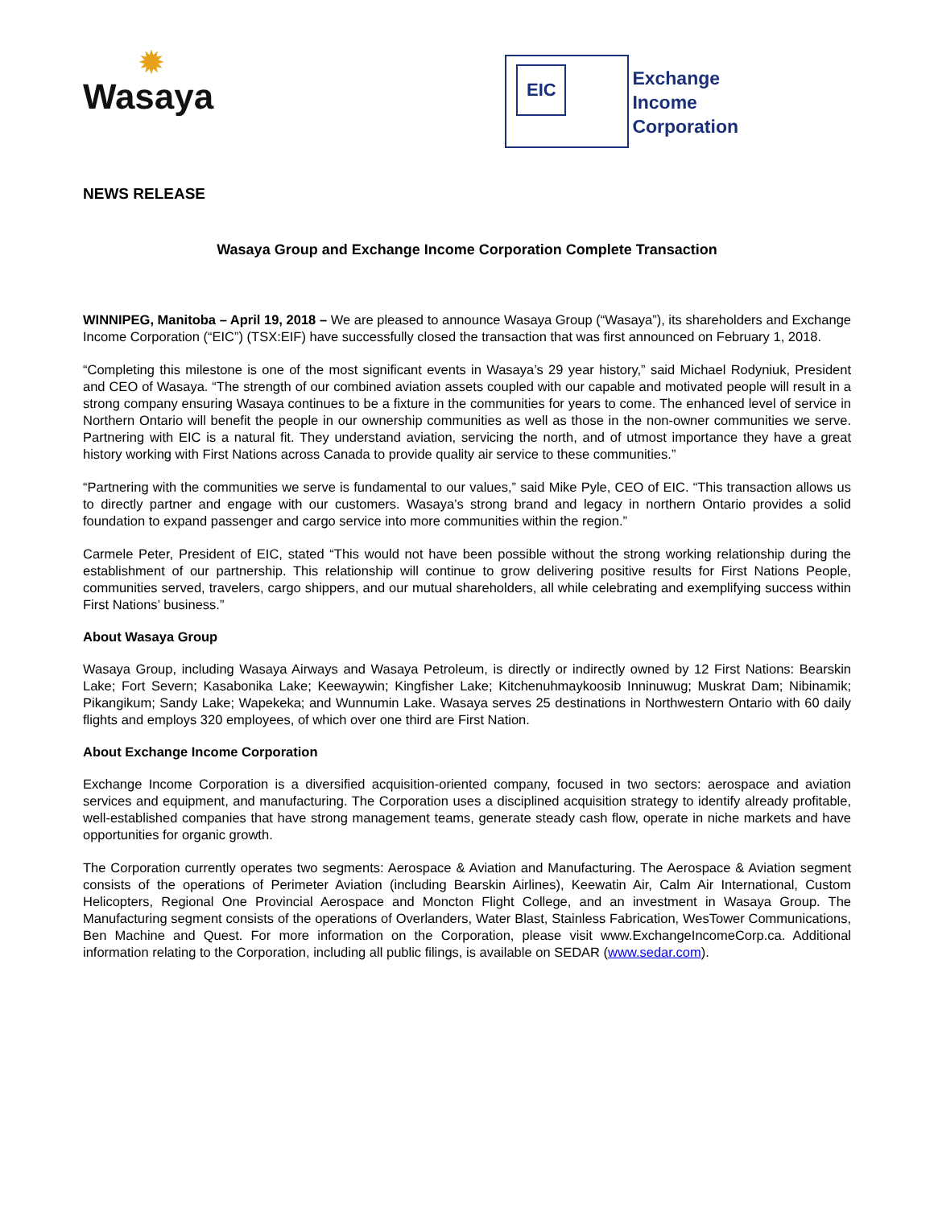✹
Wasaya
EIC
Exchange
Income
Corporation
NEWS RELEASE
Wasaya Group and Exchange Income Corporation Complete Transaction
WINNIPEG, Manitoba – April 19, 2018 – We are pleased to announce Wasaya Group (“Wasaya”), its shareholders and Exchange Income Corporation (“EIC”) (TSX:EIF) have successfully closed the transaction that was first announced on February 1, 2018.
“Completing this milestone is one of the most significant events in Wasaya’s 29 year history,” said Michael Rodyniuk, President and CEO of Wasaya. “The strength of our combined aviation assets coupled with our capable and motivated people will result in a strong company ensuring Wasaya continues to be a fixture in the communities for years to come. The enhanced level of service in Northern Ontario will benefit the people in our ownership communities as well as those in the non-owner communities we serve. Partnering with EIC is a natural fit. They understand aviation, servicing the north, and of utmost importance they have a great history working with First Nations across Canada to provide quality air service to these communities.”
“Partnering with the communities we serve is fundamental to our values,” said Mike Pyle, CEO of EIC. “This transaction allows us to directly partner and engage with our customers. Wasaya’s strong brand and legacy in northern Ontario provides a solid foundation to expand passenger and cargo service into more communities within the region.”
Carmele Peter, President of EIC, stated “This would not have been possible without the strong working relationship during the establishment of our partnership. This relationship will continue to grow delivering positive results for First Nations People, communities served, travelers, cargo shippers, and our mutual shareholders, all while celebrating and exemplifying success within First Nations’ business.”
About Wasaya Group
Wasaya Group, including Wasaya Airways and Wasaya Petroleum, is directly or indirectly owned by 12 First Nations: Bearskin Lake; Fort Severn; Kasabonika Lake; Keewaywin; Kingfisher Lake; Kitchenuhmaykoosib Inninuwug; Muskrat Dam; Nibinamik; Pikangikum; Sandy Lake; Wapekeka; and Wunnumin Lake. Wasaya serves 25 destinations in Northwestern Ontario with 60 daily flights and employs 320 employees, of which over one third are First Nation.
About Exchange Income Corporation
Exchange Income Corporation is a diversified acquisition-oriented company, focused in two sectors: aerospace and aviation services and equipment, and manufacturing. The Corporation uses a disciplined acquisition strategy to identify already profitable, well-established companies that have strong management teams, generate steady cash flow, operate in niche markets and have opportunities for organic growth.
The Corporation currently operates two segments: Aerospace & Aviation and Manufacturing. The Aerospace & Aviation segment consists of the operations of Perimeter Aviation (including Bearskin Airlines), Keewatin Air, Calm Air International, Custom Helicopters, Regional One Provincial Aerospace and Moncton Flight College, and an investment in Wasaya Group. The Manufacturing segment consists of the operations of Overlanders, Water Blast, Stainless Fabrication, WesTower Communications, Ben Machine and Quest. For more information on the Corporation, please visit www.ExchangeIncomeCorp.ca. Additional information relating to the Corporation, including all public filings, is available on SEDAR (www.sedar.com).